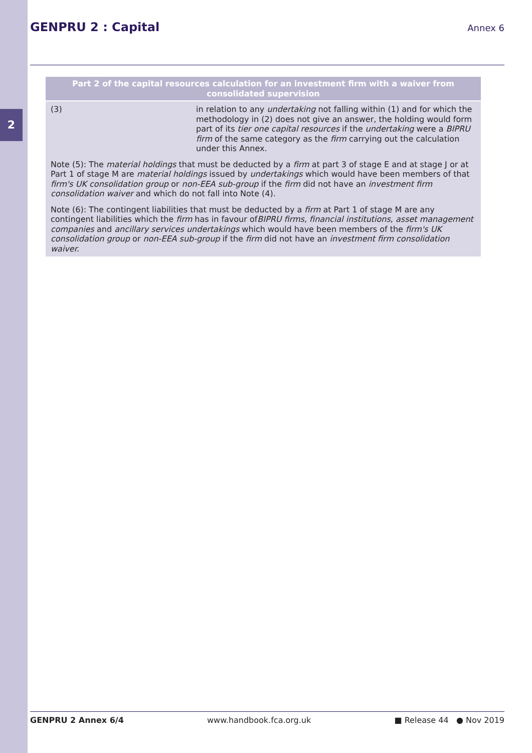2
GENPRU 2 : Capital
Annex 6
| Part 2 of the capital resources calculation for an investment firm with a waiver from consolidated supervision | |
| --- | --- |
| (3) | in relation to any undertaking not falling within (1) and for which the methodology in (2) does not give an answer, the holding would form part of its tier one capital resources if the undertaking were a BIPRU firm of the same category as the firm carrying out the calculation under this Annex. |
| Note (5): The material holdings that must be deducted by a firm at part 3 of stage E and at stage J or at Part 1 of stage M are material holdings issued by undertakings which would have been members of that firm's UK consolidation group or non-EEA sub-group if the firm did not have an investment firm consolidation waiver and which do not fall into Note (4). | |
| Note (6): The contingent liabilities that must be deducted by a firm at Part 1 of stage M are any contingent liabilities which the firm has in favour of BIPRU firms , financial institutions , asset management companies and ancillary services undertakings which would have been members of the firm's UK consolidation group or non-EEA sub-group if the firm did not have an investment firm consolidation waiver. | |
GENPRU 2 Annex 6/4 www.handbook.fca.org.uk ■ Release 44 ● Nov 2019